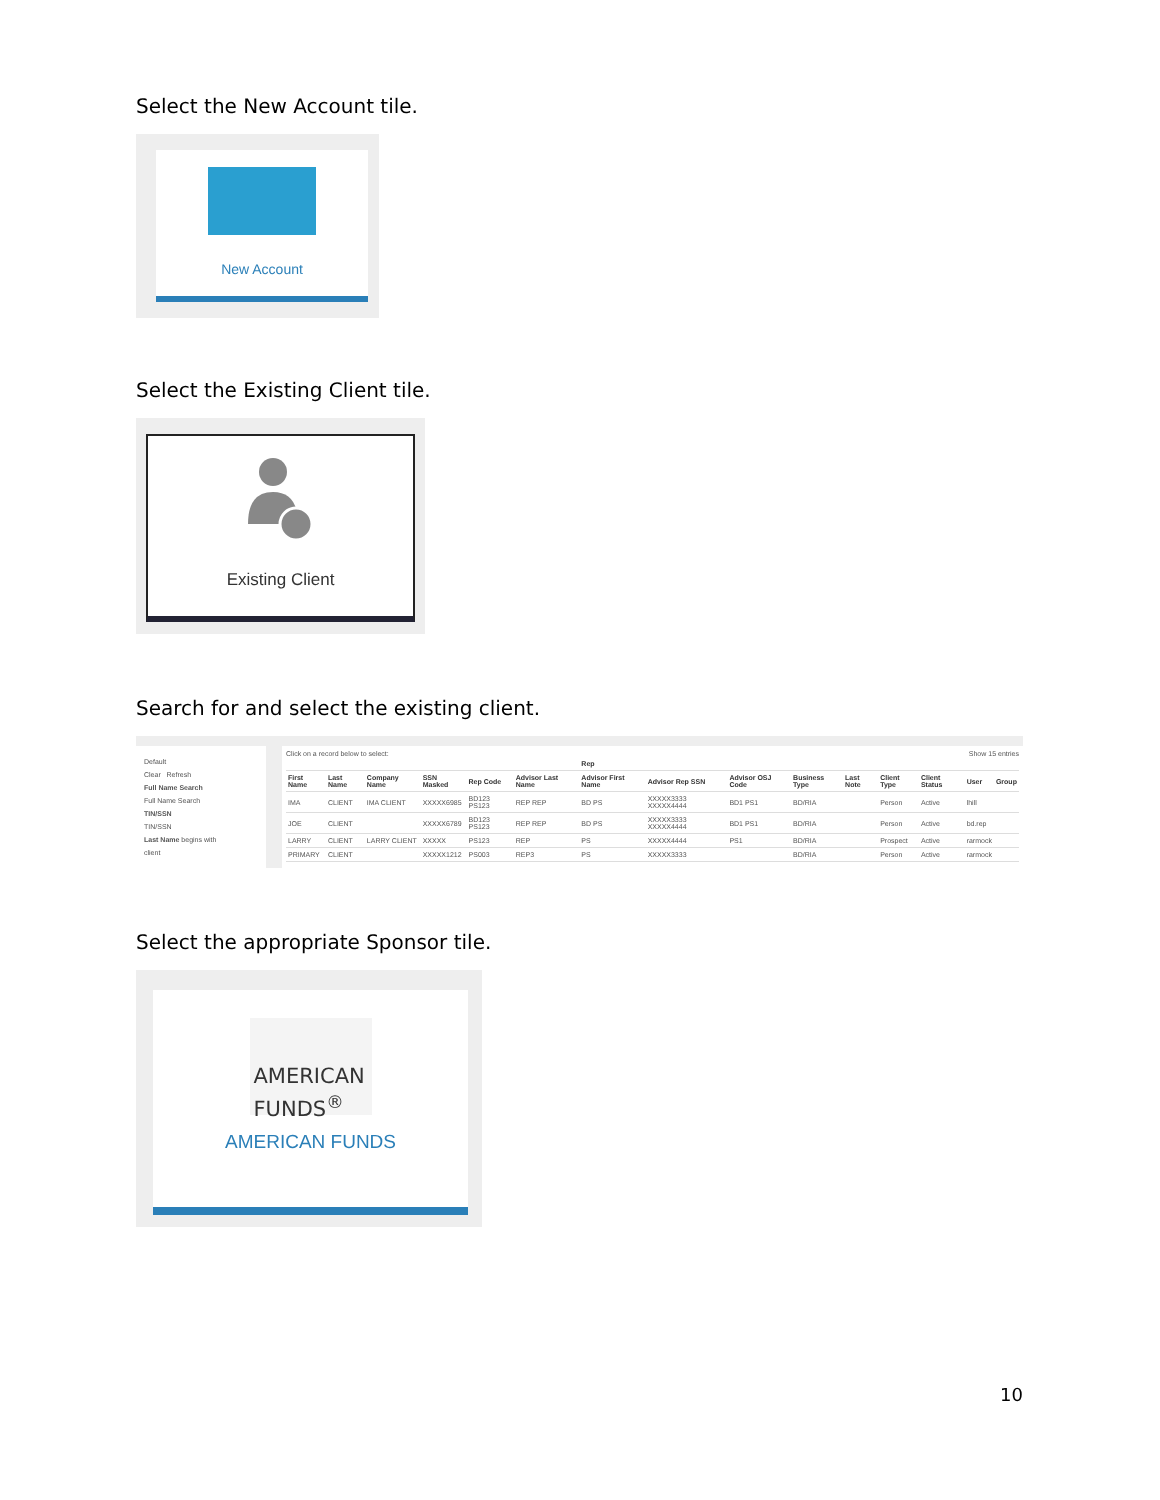Select the New Account tile.
New Account
Select the Existing Client tile.
Existing Client
Search for and select the existing client.
Default
Clear Refresh
Full Name Search
Full Name Search
TIN/SSN
TIN/SSN
Last Name begins with
client
Click on a record below to select: Show 15 entries
| | | | | | | Rep | | | | | | | | |
| --- | --- | --- | --- | --- | --- | --- | --- | --- | --- | --- | --- | --- | --- | --- |
| First Name | Last Name | Company Name | SSN Masked | Rep Code | Advisor Last Name | Advisor First Name | Advisor Rep SSN | Advisor OSJ Code | Business Type | Last Note | Client Type | Client Status | User | Group |
| IMA | CLIENT | IMA CLIENT | XXXXX6985 | BD123 PS123 | REP REP | BD PS | XXXXX3333 XXXXX4444 | BD1 PS1 | BD/RIA | | Person | Active | lhill | |
| JOE | CLIENT | | XXXXX6789 | BD123 PS123 | REP REP | BD PS | XXXXX3333 XXXXX4444 | BD1 PS1 | BD/RIA | | Person | Active | bd.rep | |
| LARRY | CLIENT | LARRY CLIENT | XXXXX | PS123 | REP | PS | XXXXX4444 | PS1 | BD/RIA | | Prospect | Active | rarmock | |
| PRIMARY | CLIENT | | XXXXX1212 | PS003 | REP3 | PS | XXXXX3333 | | BD/RIA | | Person | Active | rarmock | |
Select the appropriate Sponsor tile.
AMERICAN
FUNDS<sup>®</sup>
AMERICAN FUNDS
10